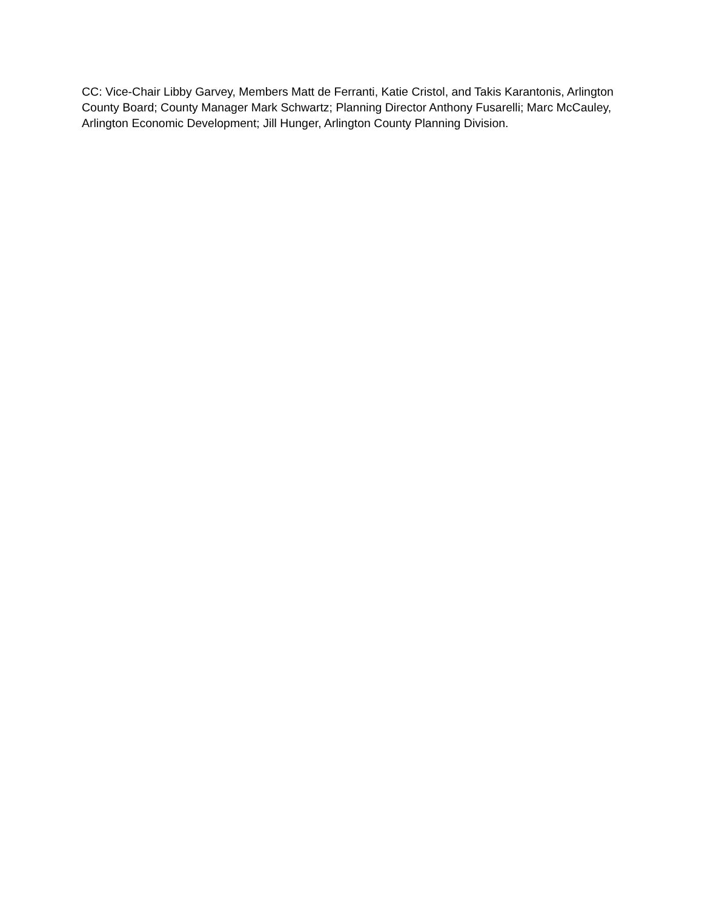CC: Vice-Chair Libby Garvey, Members Matt de Ferranti, Katie Cristol, and Takis Karantonis, Arlington County Board; County Manager Mark Schwartz; Planning Director Anthony Fusarelli; Marc McCauley, Arlington Economic Development; Jill Hunger, Arlington County Planning Division.